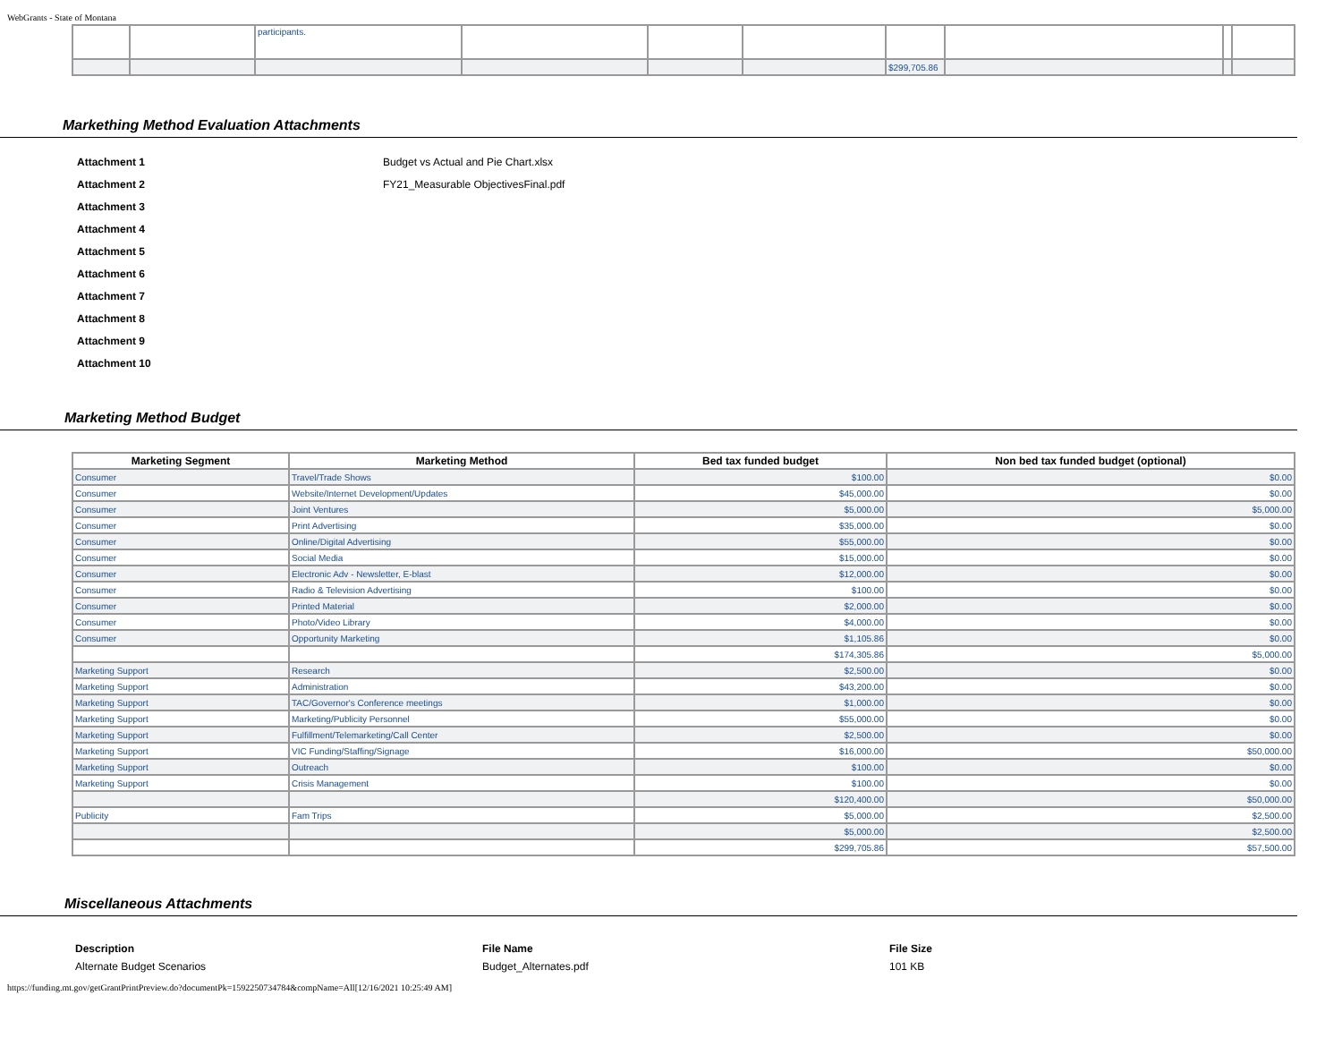WebGrants - State of Montana
| | | participants. | | | | | | | |
| | | | | | | $299,705.86 | | | |
Markething Method Evaluation Attachments
Attachment 1 Budget vs Actual and Pie Chart.xlsx
Attachment 2 FY21_Measurable ObjectivesFinal.pdf
Attachment 3
Attachment 4
Attachment 5
Attachment 6
Attachment 7
Attachment 8
Attachment 9
Attachment 10
Marketing Method Budget
| Marketing Segment | Marketing Method | Bed tax funded budget | Non bed tax funded budget (optional) |
| --- | --- | --- | --- |
| Consumer | Travel/Trade Shows | $100.00 | $0.00 |
| Consumer | Website/Internet Development/Updates | $45,000.00 | $0.00 |
| Consumer | Joint Ventures | $5,000.00 | $5,000.00 |
| Consumer | Print Advertising | $35,000.00 | $0.00 |
| Consumer | Online/Digital Advertising | $55,000.00 | $0.00 |
| Consumer | Social Media | $15,000.00 | $0.00 |
| Consumer | Electronic Adv - Newsletter, E-blast | $12,000.00 | $0.00 |
| Consumer | Radio & Television Advertising | $100.00 | $0.00 |
| Consumer | Printed Material | $2,000.00 | $0.00 |
| Consumer | Photo/Video Library | $4,000.00 | $0.00 |
| Consumer | Opportunity Marketing | $1,105.86 | $0.00 |
| | | $174,305.86 | $5,000.00 |
| Marketing Support | Research | $2,500.00 | $0.00 |
| Marketing Support | Administration | $43,200.00 | $0.00 |
| Marketing Support | TAC/Governor's Conference meetings | $1,000.00 | $0.00 |
| Marketing Support | Marketing/Publicity Personnel | $55,000.00 | $0.00 |
| Marketing Support | Fulfillment/Telemarketing/Call Center | $2,500.00 | $0.00 |
| Marketing Support | VIC Funding/Staffing/Signage | $16,000.00 | $50,000.00 |
| Marketing Support | Outreach | $100.00 | $0.00 |
| Marketing Support | Crisis Management | $100.00 | $0.00 |
| | | $120,400.00 | $50,000.00 |
| Publicity | Fam Trips | $5,000.00 | $2,500.00 |
| | | $5,000.00 | $2,500.00 |
| | | $299,705.86 | $57,500.00 |
Miscellaneous Attachments
Description
Alternate Budget Scenarios
File Name
Budget_Alternates.pdf
File Size
101 KB
https://funding.mt.gov/getGrantPrintPreview.do?documentPk=1592250734784&compName=All[12/16/2021 10:25:49 AM]